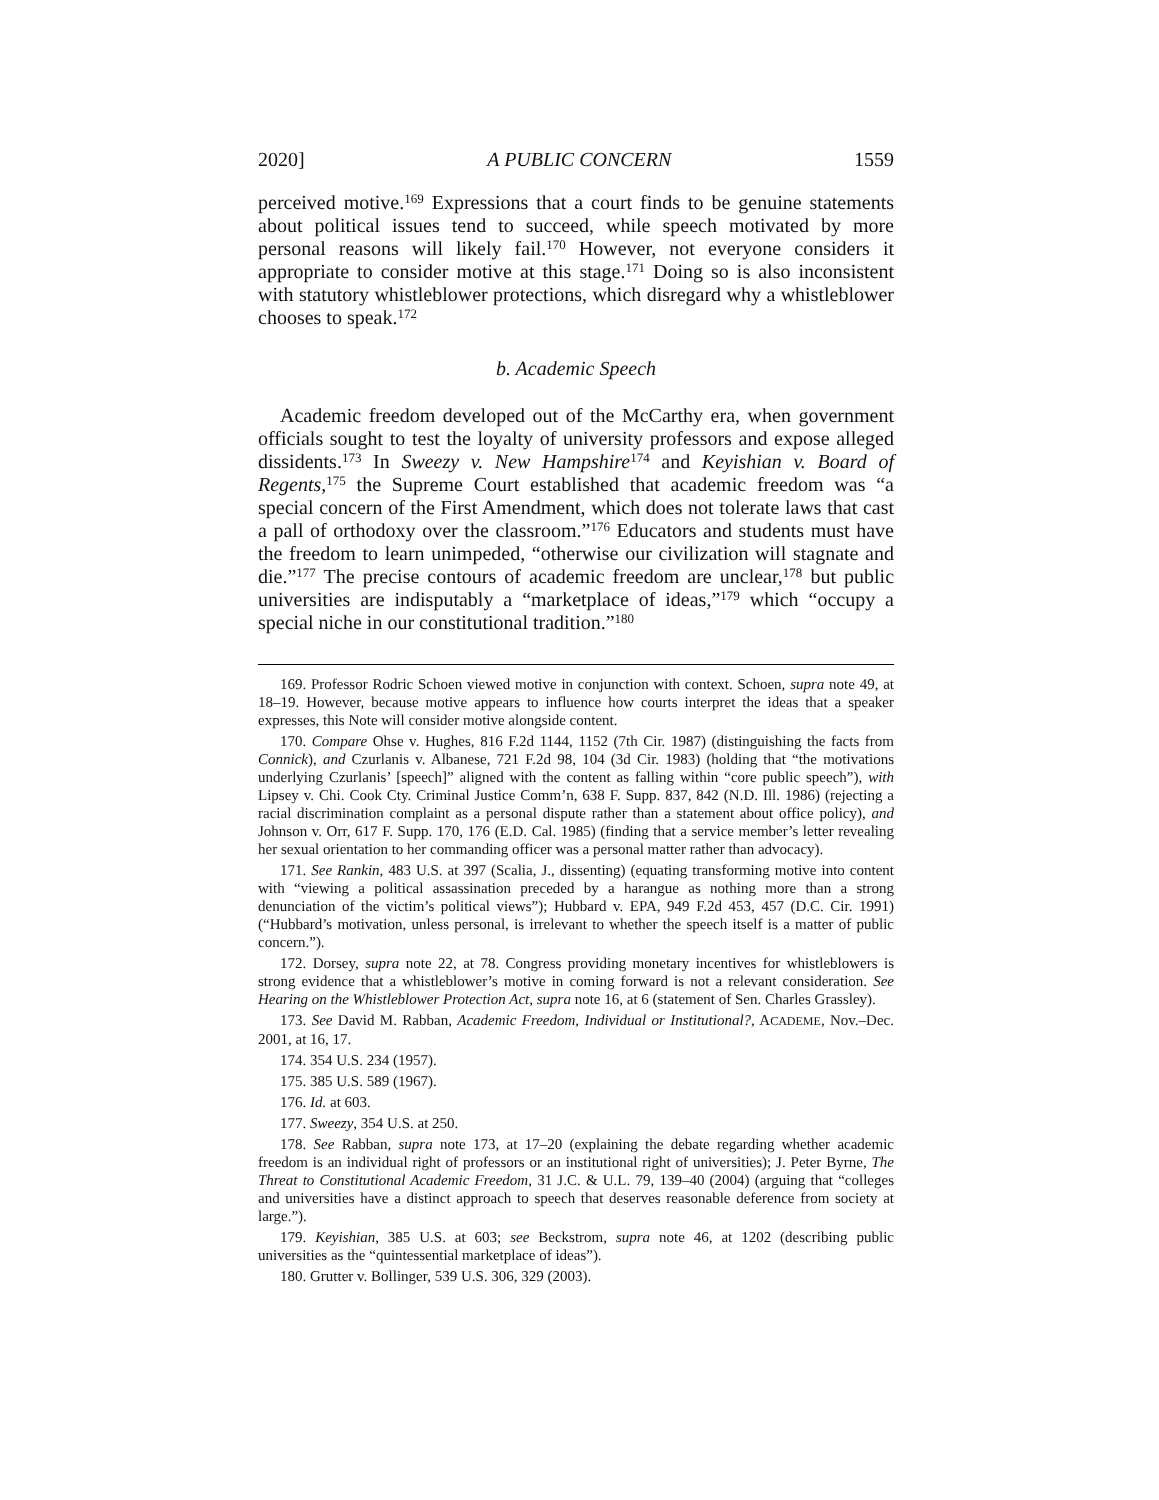2020] A PUBLIC CONCERN 1559
perceived motive.<sup>169</sup> Expressions that a court finds to be genuine statements about political issues tend to succeed, while speech motivated by more personal reasons will likely fail.<sup>170</sup> However, not everyone considers it appropriate to consider motive at this stage.<sup>171</sup> Doing so is also inconsistent with statutory whistleblower protections, which disregard why a whistleblower chooses to speak.<sup>172</sup>
b. Academic Speech
Academic freedom developed out of the McCarthy era, when government officials sought to test the loyalty of university professors and expose alleged dissidents.<sup>173</sup> In Sweezy v. New Hampshire<sup>174</sup> and Keyishian v. Board of Regents,<sup>175</sup> the Supreme Court established that academic freedom was “a special concern of the First Amendment, which does not tolerate laws that cast a pall of orthodoxy over the classroom.”<sup>176</sup> Educators and students must have the freedom to learn unimpeded, “otherwise our civilization will stagnate and die.”<sup>177</sup> The precise contours of academic freedom are unclear,<sup>178</sup> but public universities are indisputably a “marketplace of ideas,”<sup>179</sup> which “occupy a special niche in our constitutional tradition.”<sup>180</sup>
169. Professor Rodric Schoen viewed motive in conjunction with context. Schoen, supra note 49, at 18–19. However, because motive appears to influence how courts interpret the ideas that a speaker expresses, this Note will consider motive alongside content.
170. Compare Ohse v. Hughes, 816 F.2d 1144, 1152 (7th Cir. 1987) (distinguishing the facts from Connick), and Czurlanis v. Albanese, 721 F.2d 98, 104 (3d Cir. 1983) (holding that “the motivations underlying Czurlanis’ [speech]” aligned with the content as falling within “core public speech”), with Lipsey v. Chi. Cook Cty. Criminal Justice Comm’n, 638 F. Supp. 837, 842 (N.D. Ill. 1986) (rejecting a racial discrimination complaint as a personal dispute rather than a statement about office policy), and Johnson v. Orr, 617 F. Supp. 170, 176 (E.D. Cal. 1985) (finding that a service member’s letter revealing her sexual orientation to her commanding officer was a personal matter rather than advocacy).
171. See Rankin, 483 U.S. at 397 (Scalia, J., dissenting) (equating transforming motive into content with “viewing a political assassination preceded by a harangue as nothing more than a strong denunciation of the victim’s political views”); Hubbard v. EPA, 949 F.2d 453, 457 (D.C. Cir. 1991) (“Hubbard’s motivation, unless personal, is irrelevant to whether the speech itself is a matter of public concern.”).
172. Dorsey, supra note 22, at 78. Congress providing monetary incentives for whistleblowers is strong evidence that a whistleblower’s motive in coming forward is not a relevant consideration. See Hearing on the Whistleblower Protection Act, supra note 16, at 6 (statement of Sen. Charles Grassley).
173. See David M. Rabban, Academic Freedom, Individual or Institutional?, ACADEME, Nov.–Dec. 2001, at 16, 17.
174. 354 U.S. 234 (1957).
175. 385 U.S. 589 (1967).
176. Id. at 603.
177. Sweezy, 354 U.S. at 250.
178. See Rabban, supra note 173, at 17–20 (explaining the debate regarding whether academic freedom is an individual right of professors or an institutional right of universities); J. Peter Byrne, The Threat to Constitutional Academic Freedom, 31 J.C. & U.L. 79, 139–40 (2004) (arguing that “colleges and universities have a distinct approach to speech that deserves reasonable deference from society at large.”).
179. Keyishian, 385 U.S. at 603; see Beckstrom, supra note 46, at 1202 (describing public universities as the “quintessential marketplace of ideas”).
180. Grutter v. Bollinger, 539 U.S. 306, 329 (2003).